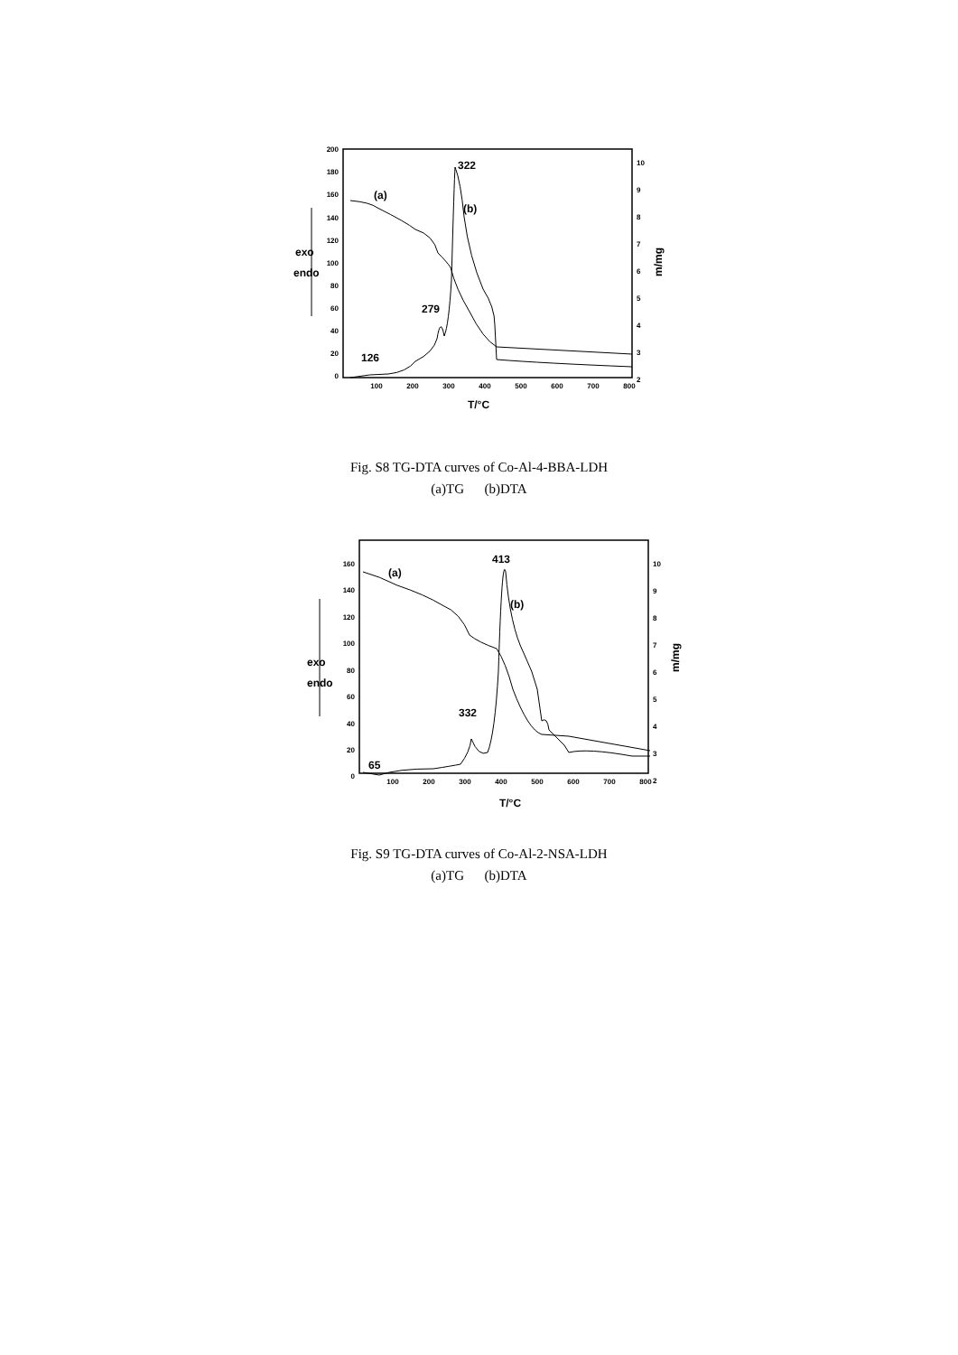200
180
160
140
120
100
80
60
40
20
0
100
200
300
400
500
600
700
800
10
9
8
7
6
5
4
3
2
T/°C
m/mg
exo
endo
322
(a)
(b)
279
126
Fig. S8 TG-DTA curves of Co-Al-4-BBA-LDH
(a)TG (b)DTA
160
140
120
100
80
60
40
20
0
100
200
300
400
500
600
700
800
10
9
8
7
6
5
4
3
2
T/°C
m/mg
exo
endo
413
(a)
(b)
332
65
Fig. S9 TG-DTA curves of Co-Al-2-NSA-LDH
(a)TG (b)DTA